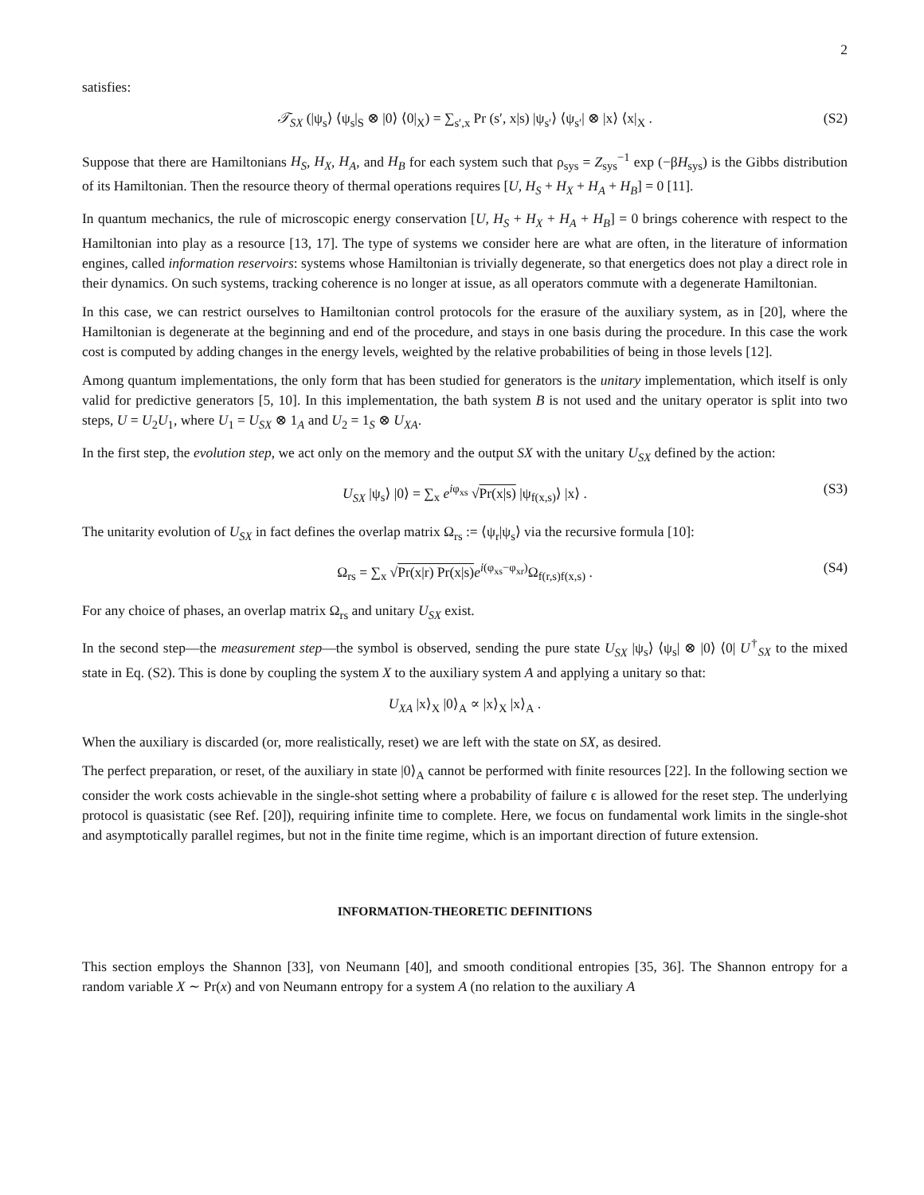2
satisfies:
𝒯<sub>SX</sub> (|ψ<sub>s</sub>⟩ ⟨ψ<sub>s</sub>|<sub>S</sub> ⊗ |0⟩ ⟨0|<sub>X</sub>) = ∑<sub>s′,x</sub> Pr (s′, x|s) |ψ<sub>s′</sub>⟩ ⟨ψ<sub>s′</sub>| ⊗ |x⟩ ⟨x|<sub>X</sub> . (S2)
Suppose that there are Hamiltonians H<sub>S</sub>, H<sub>X</sub>, H<sub>A</sub>, and H<sub>B</sub> for each system such that ρ<sub>sys</sub> = Z<sub>sys</sub><sup>−1</sup> exp (−βH<sub>sys</sub>) is the Gibbs distribution of its Hamiltonian. Then the resource theory of thermal operations requires [U, H<sub>S</sub> + H<sub>X</sub> + H<sub>A</sub> + H<sub>B</sub>] = 0 [11].
In quantum mechanics, the rule of microscopic energy conservation [U, H<sub>S</sub> + H<sub>X</sub> + H<sub>A</sub> + H<sub>B</sub>] = 0 brings coherence with respect to the Hamiltonian into play as a resource [13, 17]. The type of systems we consider here are what are often, in the literature of information engines, called information reservoirs: systems whose Hamiltonian is trivially degenerate, so that energetics does not play a direct role in their dynamics. On such systems, tracking coherence is no longer at issue, as all operators commute with a degenerate Hamiltonian.
In this case, we can restrict ourselves to Hamiltonian control protocols for the erasure of the auxiliary system, as in [20], where the Hamiltonian is degenerate at the beginning and end of the procedure, and stays in one basis during the procedure. In this case the work cost is computed by adding changes in the energy levels, weighted by the relative probabilities of being in those levels [12].
Among quantum implementations, the only form that has been studied for generators is the unitary implementation, which itself is only valid for predictive generators [5, 10]. In this implementation, the bath system B is not used and the unitary operator is split into two steps, U = U<sub>2</sub>U<sub>1</sub>, where U<sub>1</sub> = U<sub>SX</sub> ⊗ 1<sub>A</sub> and U<sub>2</sub> = 1<sub>S</sub> ⊗ U<sub>XA</sub>.
In the first step, the evolution step, we act only on the memory and the output SX with the unitary U<sub>SX</sub> defined by the action:
U<sub>SX</sub> |ψ<sub>s</sub>⟩ |0⟩ = ∑<sub>x</sub> e<sup>iφ<sub>xs</sub></sup> √Pr(x|s) |ψ<sub>f(x,s)</sub>⟩ |x⟩ . (S3)
The unitarity evolution of U<sub>SX</sub> in fact defines the overlap matrix Ω<sub>rs</sub> := ⟨ψ<sub>r</sub>|ψ<sub>s</sub>⟩ via the recursive formula [10]:
Ω<sub>rs</sub> = ∑<sub>x</sub> √Pr(x|r) Pr(x|s) e<sup>i(φ<sub>xs</sub>−φ<sub>xr</sub>)</sup>Ω<sub>f(r,s)f(x,s)</sub> . (S4)
For any choice of phases, an overlap matrix Ω<sub>rs</sub> and unitary U<sub>SX</sub> exist.
In the second step—the measurement step—the symbol is observed, sending the pure state U<sub>SX</sub> |ψ<sub>s</sub>⟩ ⟨ψ<sub>s</sub>| ⊗ |0⟩ ⟨0| U<sup>†</sup><sub>SX</sub> to the mixed state in Eq. (S2). This is done by coupling the system X to the auxiliary system A and applying a unitary so that:
U<sub>XA</sub> |x⟩<sub>X</sub> |0⟩<sub>A</sub> ∝ |x⟩<sub>X</sub> |x⟩<sub>A</sub> .
When the auxiliary is discarded (or, more realistically, reset) we are left with the state on SX, as desired.
The perfect preparation, or reset, of the auxiliary in state |0⟩<sub>A</sub> cannot be performed with finite resources [22]. In the following section we consider the work costs achievable in the single-shot setting where a probability of failure ϵ is allowed for the reset step. The underlying protocol is quasistatic (see Ref. [20]), requiring infinite time to complete. Here, we focus on fundamental work limits in the single-shot and asymptotically parallel regimes, but not in the finite time regime, which is an important direction of future extension.
INFORMATION-THEORETIC DEFINITIONS
This section employs the Shannon [33], von Neumann [40], and smooth conditional entropies [35, 36]. The Shannon entropy for a random variable X ∼ Pr(x) and von Neumann entropy for a system A (no relation to the auxiliary A